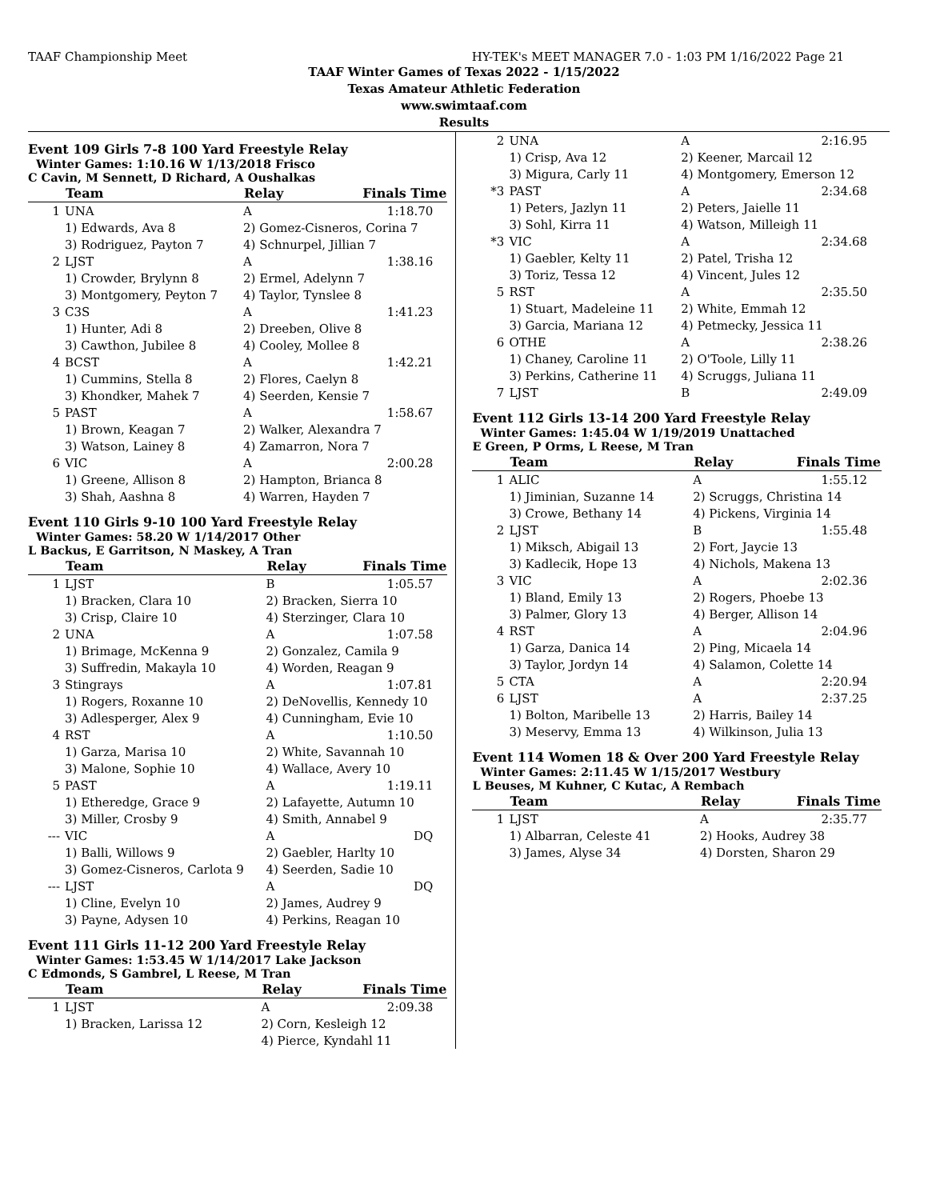TAAF Championship Meet HY-TEK's MEET MANAGER 7.0 - 1:03 PM 1/16/2022 Page 21
TAAF Winter Games of Texas 2022 - 1/15/2022
Texas Amateur Athletic Federation
www.swimtaaf.com
Results
Event 109 Girls 7-8 100 Yard Freestyle Relay
Winter Games: 1:10.16 W 1/13/2018 Frisco
C Cavin, M Sennett, D Richard, A Oushalkas
| | Team | Relay | Finals Time |
| --- | --- | --- | --- |
| 1 | UNA | A | 1:18.70 |
| | 1) Edwards, Ava 8 | 2) Gomez-Cisneros, Corina 7 | |
| | 3) Rodriguez, Payton 7 | 4) Schnurpel, Jillian 7 | |
| 2 | LJST | A | 1:38.16 |
| | 1) Crowder, Brylynn 8 | 2) Ermel, Adelynn 7 | |
| | 3) Montgomery, Peyton 7 | 4) Taylor, Tynslee 8 | |
| 3 | C3S | A | 1:41.23 |
| | 1) Hunter, Adi 8 | 2) Dreeben, Olive 8 | |
| | 3) Cawthon, Jubilee 8 | 4) Cooley, Mollee 8 | |
| 4 | BCST | A | 1:42.21 |
| | 1) Cummins, Stella 8 | 2) Flores, Caelyn 8 | |
| | 3) Khondker, Mahek 7 | 4) Seerden, Kensie 7 | |
| 5 | PAST | A | 1:58.67 |
| | 1) Brown, Keagan 7 | 2) Walker, Alexandra 7 | |
| | 3) Watson, Lainey 8 | 4) Zamarron, Nora 7 | |
| 6 | VIC | A | 2:00.28 |
| | 1) Greene, Allison 8 | 2) Hampton, Brianca 8 | |
| | 3) Shah, Aashna 8 | 4) Warren, Hayden 7 | |
Event 110 Girls 9-10 100 Yard Freestyle Relay
Winter Games: 58.20 W 1/14/2017 Other
L Backus, E Garritson, N Maskey, A Tran
| | Team | Relay | Finals Time |
| --- | --- | --- | --- |
| 1 | LJST | B | 1:05.57 |
| | 1) Bracken, Clara 10 | 2) Bracken, Sierra 10 | |
| | 3) Crisp, Claire 10 | 4) Sterzinger, Clara 10 | |
| 2 | UNA | A | 1:07.58 |
| | 1) Brimage, McKenna 9 | 2) Gonzalez, Camila 9 | |
| | 3) Suffredin, Makayla 10 | 4) Worden, Reagan 9 | |
| 3 | Stingrays | A | 1:07.81 |
| | 1) Rogers, Roxanne 10 | 2) DeNovellis, Kennedy 10 | |
| | 3) Adlesperger, Alex 9 | 4) Cunningham, Evie 10 | |
| 4 | RST | A | 1:10.50 |
| | 1) Garza, Marisa 10 | 2) White, Savannah 10 | |
| | 3) Malone, Sophie 10 | 4) Wallace, Avery 10 | |
| 5 | PAST | A | 1:19.11 |
| | 1) Etheredge, Grace 9 | 2) Lafayette, Autumn 10 | |
| | 3) Miller, Crosby 9 | 4) Smith, Annabel 9 | |
| --- | VIC | A | DQ |
| | 1) Balli, Willows 9 | 2) Gaebler, Harlty 10 | |
| | 3) Gomez-Cisneros, Carlota 9 | 4) Seerden, Sadie 10 | |
| --- | LJST | A | DQ |
| | 1) Cline, Evelyn 10 | 2) James, Audrey 9 | |
| | 3) Payne, Adysen 10 | 4) Perkins, Reagan 10 | |
Event 111 Girls 11-12 200 Yard Freestyle Relay
Winter Games: 1:53.45 W 1/14/2017 Lake Jackson
C Edmonds, S Gambrel, L Reese, M Tran
| | Team | Relay | Finals Time |
| --- | --- | --- | --- |
| 1 | LJST | A | 2:09.38 |
| | 1) Bracken, Larissa 12 | 2) Corn, Kesleigh 12 | |
| | | 4) Pierce, Kyndahl 11 | |
| 2 | UNA | A | 2:16.95 |
| | 1) Crisp, Ava 12 | 2) Keener, Marcail 12 | |
| | 3) Migura, Carly 11 | 4) Montgomery, Emerson 12 | |
| *3 | PAST | A | 2:34.68 |
| | 1) Peters, Jazlyn 11 | 2) Peters, Jaielle 11 | |
| | 3) Sohl, Kirra 11 | 4) Watson, Milleigh 11 | |
| *3 | VIC | A | 2:34.68 |
| | 1) Gaebler, Kelty 11 | 2) Patel, Trisha 12 | |
| | 3) Toriz, Tessa 12 | 4) Vincent, Jules 12 | |
| 5 | RST | A | 2:35.50 |
| | 1) Stuart, Madeleine 11 | 2) White, Emmah 12 | |
| | 3) Garcia, Mariana 12 | 4) Petmecky, Jessica 11 | |
| 6 | OTHE | A | 2:38.26 |
| | 1) Chaney, Caroline 11 | 2) O'Toole, Lilly 11 | |
| | 3) Perkins, Catherine 11 | 4) Scruggs, Juliana 11 | |
| 7 | LJST | B | 2:49.09 |
Event 112 Girls 13-14 200 Yard Freestyle Relay
Winter Games: 1:45.04 W 1/19/2019 Unattached
E Green, P Orms, L Reese, M Tran
| | Team | Relay | Finals Time |
| --- | --- | --- | --- |
| 1 | ALIC | A | 1:55.12 |
| | 1) Jiminian, Suzanne 14 | 2) Scruggs, Christina 14 | |
| | 3) Crowe, Bethany 14 | 4) Pickens, Virginia 14 | |
| 2 | LJST | B | 1:55.48 |
| | 1) Miksch, Abigail 13 | 2) Fort, Jaycie 13 | |
| | 3) Kadlecik, Hope 13 | 4) Nichols, Makena 13 | |
| 3 | VIC | A | 2:02.36 |
| | 1) Bland, Emily 13 | 2) Rogers, Phoebe 13 | |
| | 3) Palmer, Glory 13 | 4) Berger, Allison 14 | |
| 4 | RST | A | 2:04.96 |
| | 1) Garza, Danica 14 | 2) Ping, Micaela 14 | |
| | 3) Taylor, Jordyn 14 | 4) Salamon, Colette 14 | |
| 5 | CTA | A | 2:20.94 |
| 6 | LJST | A | 2:37.25 |
| | 1) Bolton, Maribelle 13 | 2) Harris, Bailey 14 | |
| | 3) Meservy, Emma 13 | 4) Wilkinson, Julia 13 | |
Event 114 Women 18 & Over 200 Yard Freestyle Relay
Winter Games: 2:11.45 W 1/15/2017 Westbury
L Beuses, M Kuhner, C Kutac, A Rembach
| | Team | Relay | Finals Time |
| --- | --- | --- | --- |
| 1 | LJST | A | 2:35.77 |
| | 1) Albarran, Celeste 41 | 2) Hooks, Audrey 38 | |
| | 3) James, Alyse 34 | 4) Dorsten, Sharon 29 | |